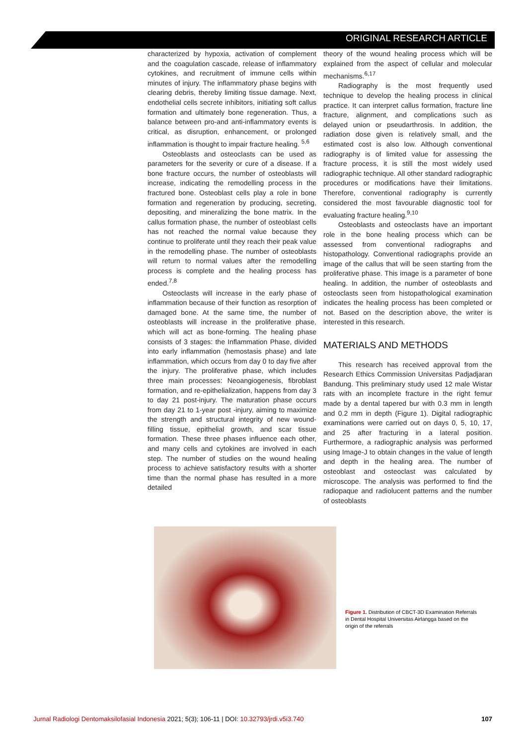ORIGINAL RESEARCH ARTICLE
characterized by hypoxia, activation of complement and the coagulation cascade, release of inflammatory cytokines, and recruitment of immune cells within minutes of injury. The inflammatory phase begins with clearing debris, thereby limiting tissue damage. Next, endothelial cells secrete inhibitors, initiating soft callus formation and ultimately bone regeneration. Thus, a balance between pro-and anti-inflammatory events is critical, as disruption, enhancement, or prolonged inflammation is thought to impair fracture healing. <sup>5,6</sup>
Osteoblasts and osteoclasts can be used as parameters for the severity or cure of a disease. If a bone fracture occurs, the number of osteoblasts will increase, indicating the remodelling process in the fractured bone. Osteoblast cells play a role in bone formation and regeneration by producing, secreting, depositing, and mineralizing the bone matrix. In the callus formation phase, the number of osteoblast cells has not reached the normal value because they continue to proliferate until they reach their peak value in the remodelling phase. The number of osteoblasts will return to normal values after the remodelling process is complete and the healing process has ended.<sup>7,8</sup>
Osteoclasts will increase in the early phase of inflammation because of their function as resorption of damaged bone. At the same time, the number of osteoblasts will increase in the proliferative phase, which will act as bone-forming. The healing phase consists of 3 stages: the Inflammation Phase, divided into early inflammation (hemostasis phase) and late inflammation, which occurs from day 0 to day five after the injury. The proliferative phase, which includes three main processes: Neoangiogenesis, fibroblast formation, and re-epithelialization, happens from day 3 to day 21 post-injury. The maturation phase occurs from day 21 to 1-year post -injury, aiming to maximize the strength and structural integrity of new wound-filling tissue, epithelial growth, and scar tissue formation. These three phases influence each other, and many cells and cytokines are involved in each step. The number of studies on the wound healing process to achieve satisfactory results with a shorter time than the normal phase has resulted in a more detailed
theory of the wound healing process which will be explained from the aspect of cellular and molecular mechanisms.<sup>6,17</sup>
Radiography is the most frequently used technique to develop the healing process in clinical practice. It can interpret callus formation, fracture line fracture, alignment, and complications such as delayed union or pseudarthrosis. In addition, the radiation dose given is relatively small, and the estimated cost is also low. Although conventional radiography is of limited value for assessing the fracture process, it is still the most widely used radiographic technique. All other standard radiographic procedures or modifications have their limitations. Therefore, conventional radiography is currently considered the most favourable diagnostic tool for evaluating fracture healing.<sup>9,10</sup>
Osteoblasts and osteoclasts have an important role in the bone healing process which can be assessed from conventional radiographs and histopathology. Conventional radiographs provide an image of the callus that will be seen starting from the proliferative phase. This image is a parameter of bone healing. In addition, the number of osteoblasts and osteoclasts seen from histopathological examination indicates the healing process has been completed or not. Based on the description above, the writer is interested in this research.
MATERIALS AND METHODS
This research has received approval from the Research Ethics Commission Universitas Padjadjaran Bandung. This preliminary study used 12 male Wistar rats with an incomplete fracture in the right femur made by a dental tapered bur with 0.3 mm in length and 0.2 mm in depth (Figure 1). Digital radiographic examinations were carried out on days 0, 5, 10, 17, and 25 after fracturing in a lateral position. Furthermore, a radiographic analysis was performed using Image-J to obtain changes in the value of length and depth in the healing area. The number of osteoblast and osteoclast was calculated by microscope. The analysis was performed to find the radiopaque and radiolucent patterns and the number of osteoblasts
Figure 1. Distribution of CBCT-3D Examination Referrals in Dental Hospital Universitas Airlangga based on the origin of the referrals
Jurnal Radiologi Dentomaksilofasial Indonesia 2021; 5(3); 106-11 | DOI: 10.32793/jrdi.v5i3.740 107